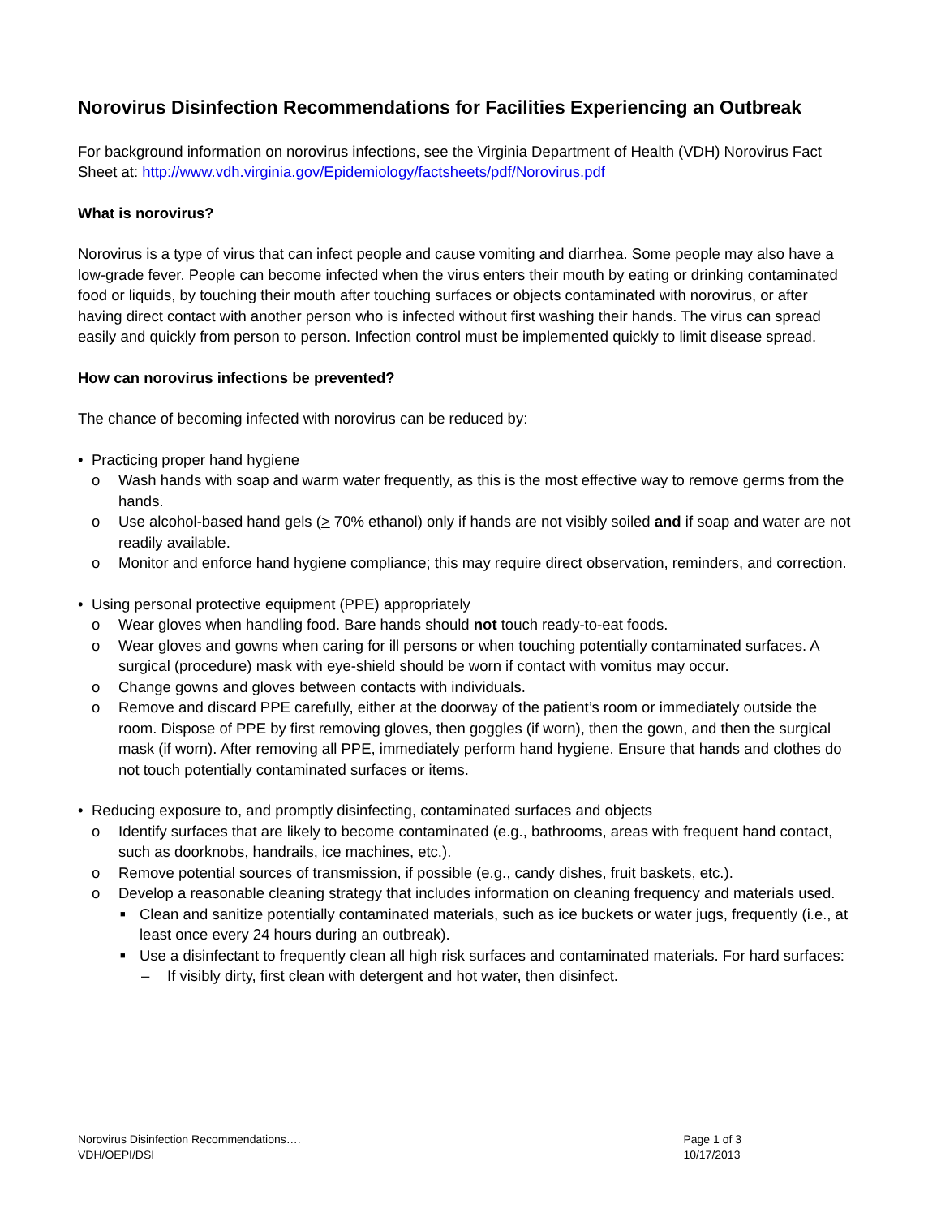Norovirus Disinfection Recommendations for Facilities Experiencing an Outbreak
For background information on norovirus infections, see the Virginia Department of Health (VDH) Norovirus Fact Sheet at: http://www.vdh.virginia.gov/Epidemiology/factsheets/pdf/Norovirus.pdf
What is norovirus?
Norovirus is a type of virus that can infect people and cause vomiting and diarrhea. Some people may also have a low-grade fever. People can become infected when the virus enters their mouth by eating or drinking contaminated food or liquids, by touching their mouth after touching surfaces or objects contaminated with norovirus, or after having direct contact with another person who is infected without first washing their hands. The virus can spread easily and quickly from person to person. Infection control must be implemented quickly to limit disease spread.
How can norovirus infections be prevented?
The chance of becoming infected with norovirus can be reduced by:
• Practicing proper hand hygiene
o Wash hands with soap and warm water frequently, as this is the most effective way to remove germs from the hands.
o Use alcohol-based hand gels (> 70% ethanol) only if hands are not visibly soiled and if soap and water are not readily available.
o Monitor and enforce hand hygiene compliance; this may require direct observation, reminders, and correction.
• Using personal protective equipment (PPE) appropriately
o Wear gloves when handling food. Bare hands should not touch ready-to-eat foods.
o Wear gloves and gowns when caring for ill persons or when touching potentially contaminated surfaces. A surgical (procedure) mask with eye-shield should be worn if contact with vomitus may occur.
o Change gowns and gloves between contacts with individuals.
o Remove and discard PPE carefully, either at the doorway of the patient’s room or immediately outside the room. Dispose of PPE by first removing gloves, then goggles (if worn), then the gown, and then the surgical mask (if worn). After removing all PPE, immediately perform hand hygiene. Ensure that hands and clothes do not touch potentially contaminated surfaces or items.
• Reducing exposure to, and promptly disinfecting, contaminated surfaces and objects
o Identify surfaces that are likely to become contaminated (e.g., bathrooms, areas with frequent hand contact, such as doorknobs, handrails, ice machines, etc.).
o Remove potential sources of transmission, if possible (e.g., candy dishes, fruit baskets, etc.).
o Develop a reasonable cleaning strategy that includes information on cleaning frequency and materials used.
■ Clean and sanitize potentially contaminated materials, such as ice buckets or water jugs, frequently (i.e., at least once every 24 hours during an outbreak).
■ Use a disinfectant to frequently clean all high risk surfaces and contaminated materials. For hard surfaces:
– If visibly dirty, first clean with detergent and hot water, then disinfect.
Norovirus Disinfection Recommendations….
VDH/OEPI/DSI
Page 1 of 3
10/17/2013